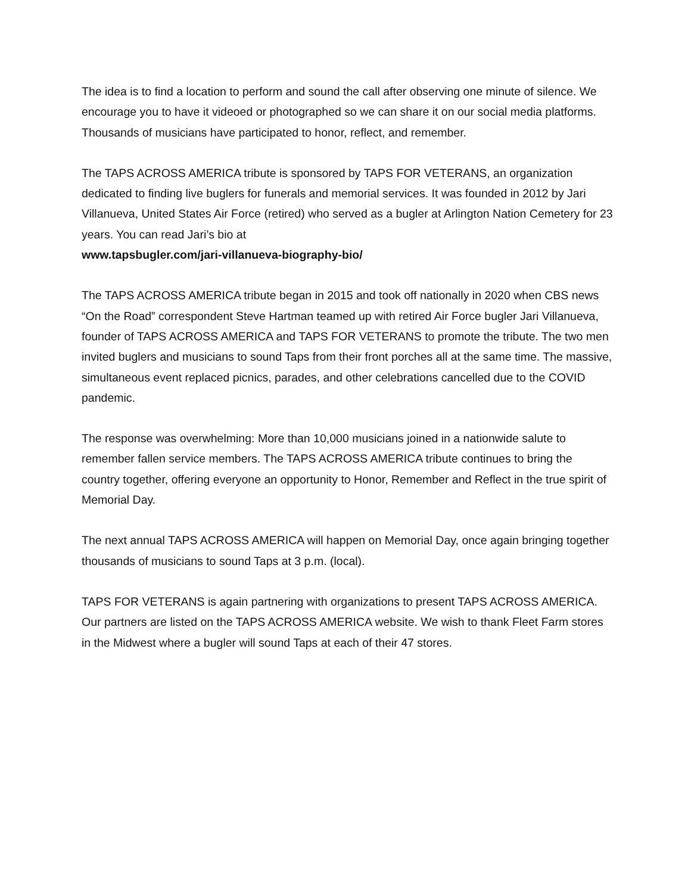The idea is to find a location to perform and sound the call after observing one minute of silence. We encourage you to have it videoed or photographed so we can share it on our social media platforms. Thousands of musicians have participated to honor, reflect, and remember.
The TAPS ACROSS AMERICA tribute is sponsored by TAPS FOR VETERANS, an organization dedicated to finding live buglers for funerals and memorial services. It was founded in 2012 by Jari Villanueva, United States Air Force (retired) who served as a bugler at Arlington Nation Cemetery for 23 years. You can read Jari’s bio at
www.tapsbugler.com/jari-villanueva-biography-bio/
The TAPS ACROSS AMERICA tribute began in 2015 and took off nationally in 2020 when CBS news “On the Road” correspondent Steve Hartman teamed up with retired Air Force bugler Jari Villanueva, founder of TAPS ACROSS AMERICA and TAPS FOR VETERANS to promote the tribute. The two men invited buglers and musicians to sound Taps from their front porches all at the same time. The massive, simultaneous event replaced picnics, parades, and other celebrations cancelled due to the COVID pandemic.
The response was overwhelming: More than 10,000 musicians joined in a nationwide salute to remember fallen service members. The TAPS ACROSS AMERICA tribute continues to bring the country together, offering everyone an opportunity to Honor, Remember and Reflect in the true spirit of Memorial Day.
The next annual TAPS ACROSS AMERICA will happen on Memorial Day, once again bringing together thousands of musicians to sound Taps at 3 p.m. (local).
TAPS FOR VETERANS is again partnering with organizations to present TAPS ACROSS AMERICA. Our partners are listed on the TAPS ACROSS AMERICA website. We wish to thank Fleet Farm stores in the Midwest where a bugler will sound Taps at each of their 47 stores.